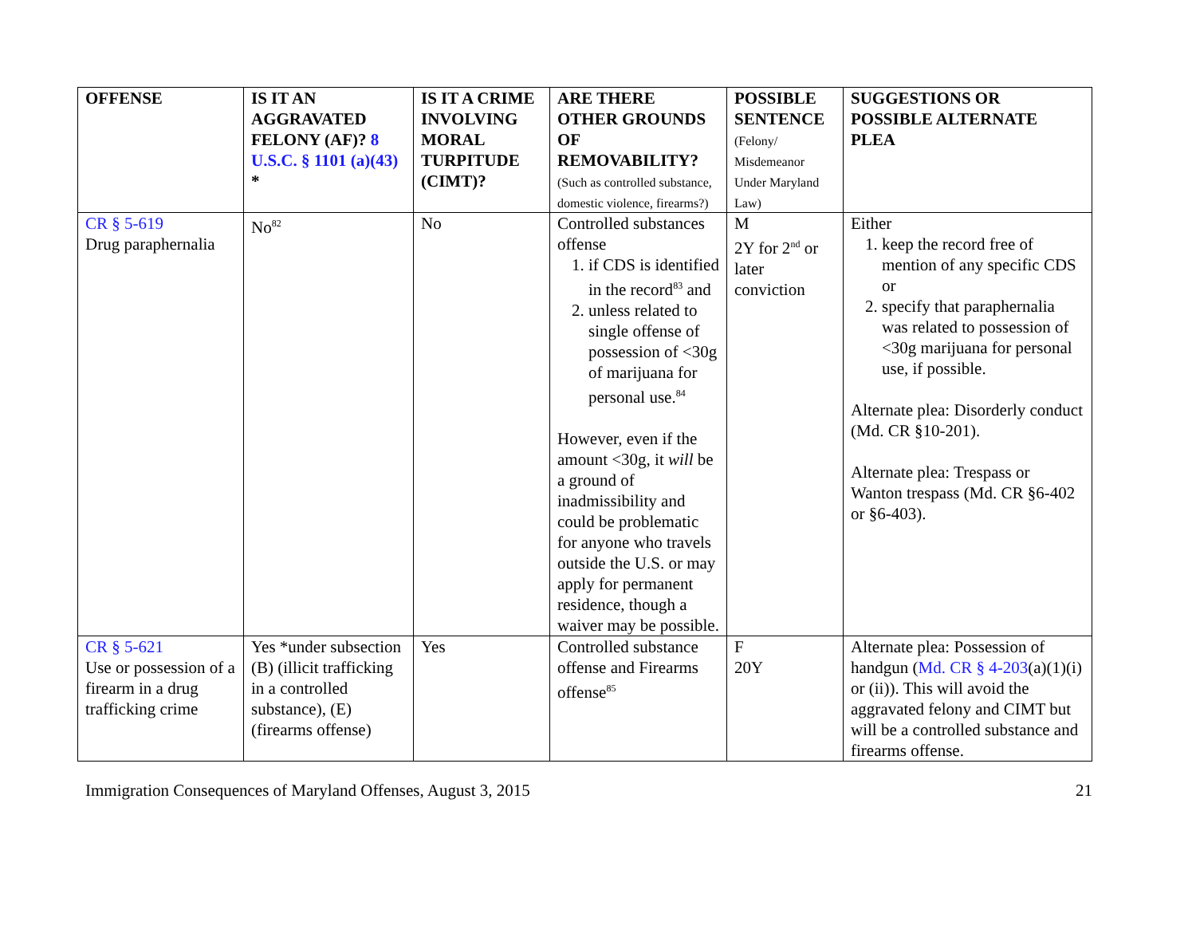| OFFENSE | IS IT AN AGGRAVATED FELONY (AF)? 8 U.S.C. § 1101 (a)(43) * | IS IT A CRIME INVOLVING MORAL TURPITUDE (CIMT)? | ARE THERE OTHER GROUNDS OF REMOVABILITY? (Such as controlled substance, domestic violence, firearms?) | POSSIBLE SENTENCE (Felony/ Misdemeanor Under Maryland Law) | SUGGESTIONS OR POSSIBLE ALTERNATE PLEA |
| --- | --- | --- | --- | --- | --- |
| CR § 5-619 Drug paraphernalia | No<sup>82</sup> | No | Controlled substances offense 1. if CDS is identified in the record<sup>83</sup> and 2. unless related to single offense of possession of <30g of marijuana for personal use.<sup>84</sup> However, even if the amount <30g, it will be a ground of inadmissibility and could be problematic for anyone who travels outside the U.S. or may apply for permanent residence, though a waiver may be possible. | M 2Y for 2<sup>nd</sup> or later conviction | Either 1. keep the record free of mention of any specific CDS or 2. specify that paraphernalia was related to possession of <30g marijuana for personal use, if possible. Alternate plea: Disorderly conduct (Md. CR §10-201). Alternate plea: Trespass or Wanton trespass (Md. CR §6-402 or §6-403). |
| CR § 5-621 Use or possession of a firearm in a drug trafficking crime | Yes *under subsection (B) (illicit trafficking in a controlled substance), (E) (firearms offense) | Yes | Controlled substance offense and Firearms offense<sup>85</sup> | F 20Y | Alternate plea: Possession of handgun ( Md. CR § 4-203 (a)(1)(i) or (ii)). This will avoid the aggravated felony and CIMT but will be a controlled substance and firearms offense. |
Immigration Consequences of Maryland Offenses, August 3, 2015 21